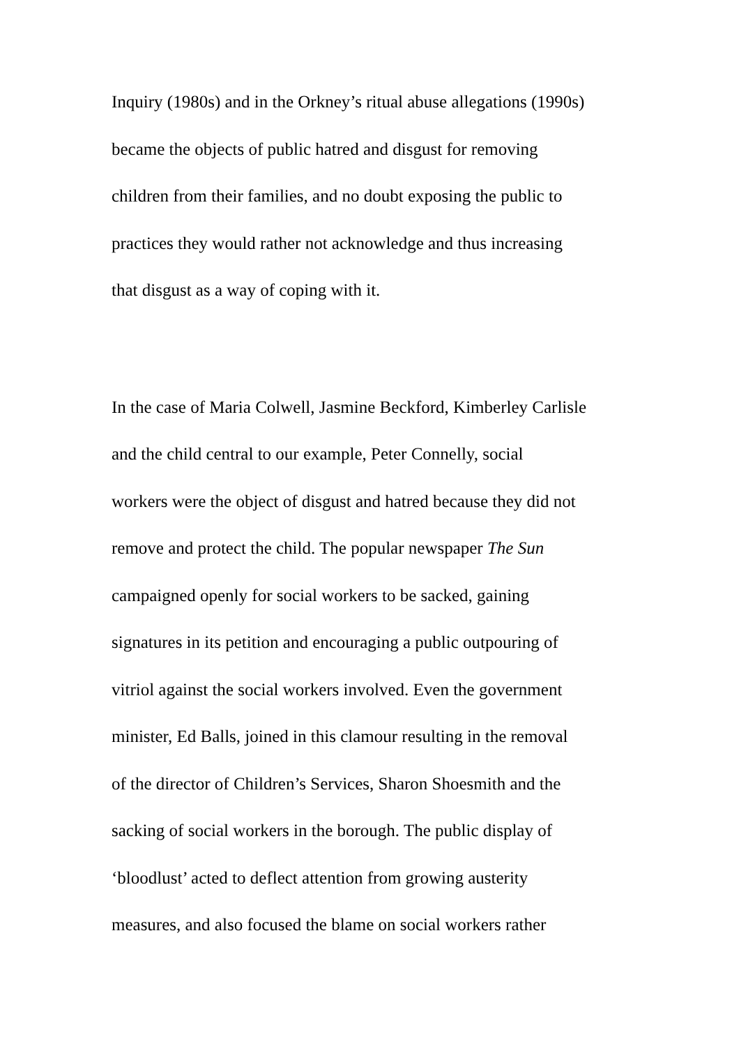Inquiry (1980s) and in the Orkney’s ritual abuse allegations (1990s)
became the objects of public hatred and disgust for removing
children from their families, and no doubt exposing the public to
practices they would rather not acknowledge and thus increasing
that disgust as a way of coping with it.
In the case of Maria Colwell, Jasmine Beckford, Kimberley Carlisle
and the child central to our example, Peter Connelly, social
workers were the object of disgust and hatred because they did not
remove and protect the child. The popular newspaper The Sun
campaigned openly for social workers to be sacked, gaining
signatures in its petition and encouraging a public outpouring of
vitriol against the social workers involved. Even the government
minister, Ed Balls, joined in this clamour resulting in the removal
of the director of Children’s Services, Sharon Shoesmith and the
sacking of social workers in the borough. The public display of
‘bloodlust’ acted to deflect attention from growing austerity
measures, and also focused the blame on social workers rather